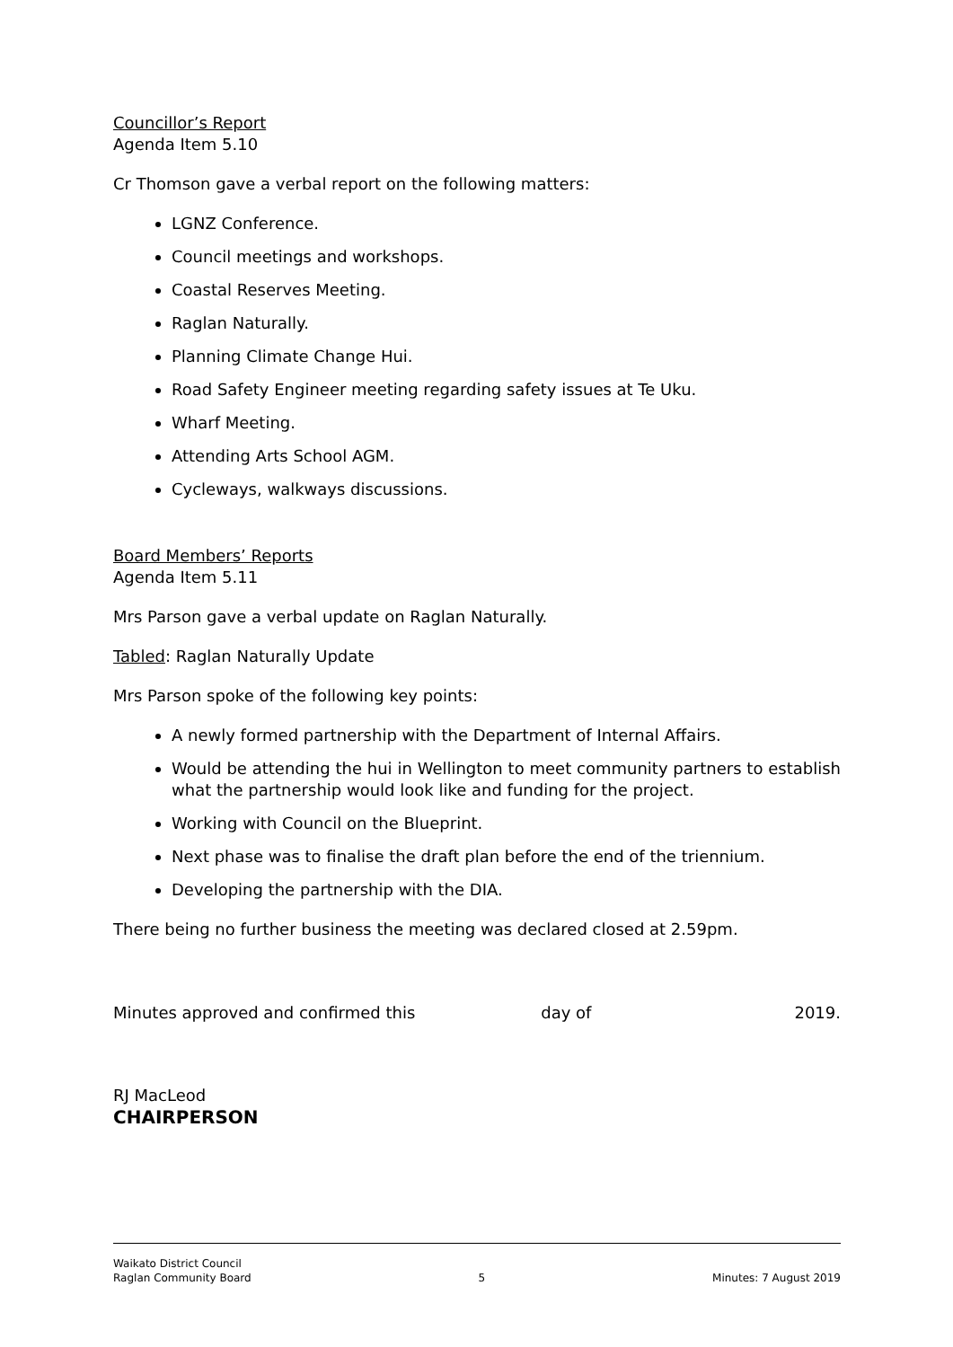Councillor’s Report
Agenda Item 5.10
Cr Thomson gave a verbal report on the following matters:
LGNZ Conference.
Council meetings and workshops.
Coastal Reserves Meeting.
Raglan Naturally.
Planning Climate Change Hui.
Road Safety Engineer meeting regarding safety issues at Te Uku.
Wharf Meeting.
Attending Arts School AGM.
Cycleways, walkways discussions.
Board Members’ Reports
Agenda Item 5.11
Mrs Parson gave a verbal update on Raglan Naturally.
Tabled: Raglan Naturally Update
Mrs Parson spoke of the following key points:
A newly formed partnership with the Department of Internal Affairs.
Would be attending the hui in Wellington to meet community partners to establish what the partnership would look like and funding for the project.
Working with Council on the Blueprint.
Next phase was to finalise the draft plan before the end of the triennium.
Developing the partnership with the DIA.
There being no further business the meeting was declared closed at 2.59pm.
Minutes approved and confirmed this day of 2019.
RJ MacLeod
CHAIRPERSON
Waikato District Council
Raglan Community Board
5
Minutes: 7 August 2019